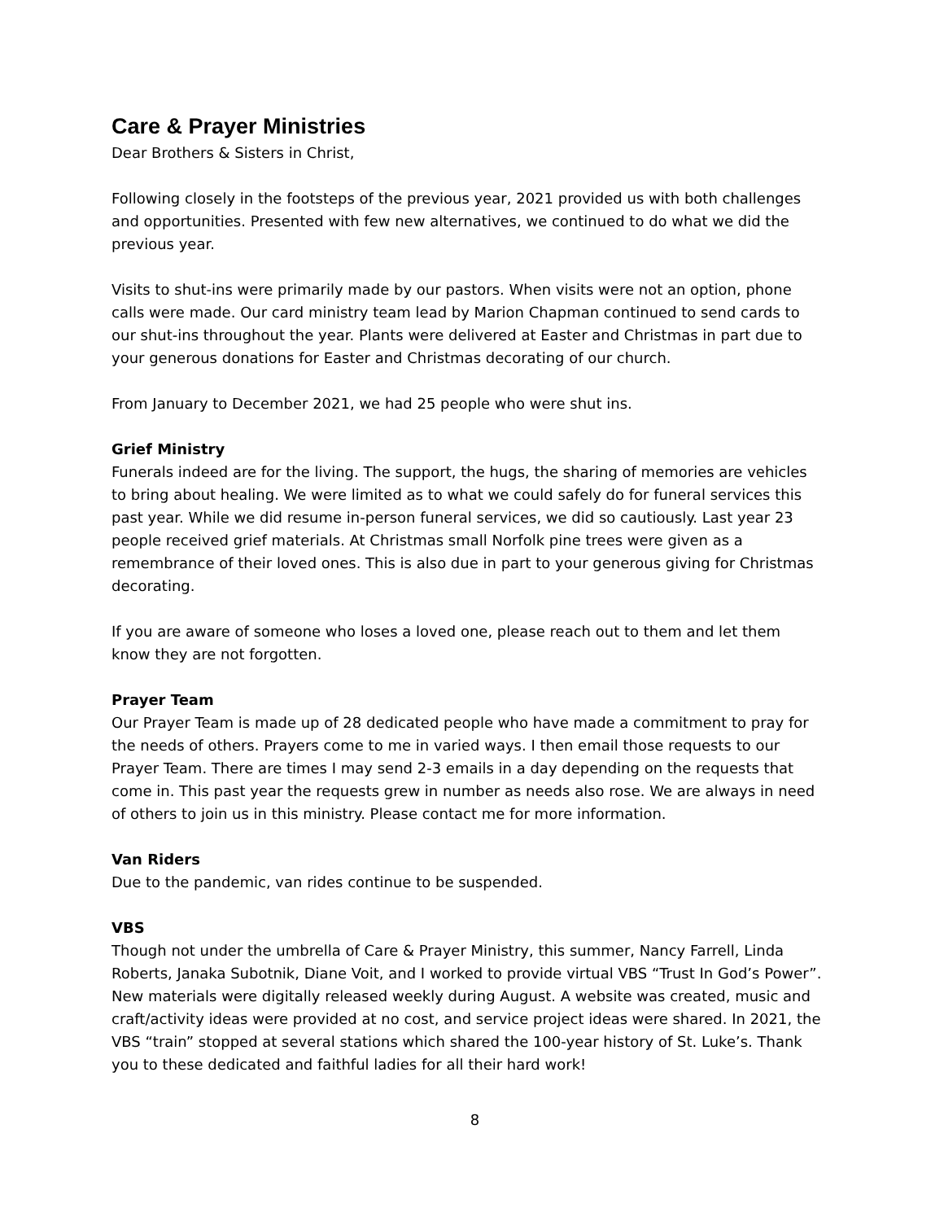Care & Prayer Ministries
Dear Brothers & Sisters in Christ,
Following closely in the footsteps of the previous year, 2021 provided us with both challenges and opportunities. Presented with few new alternatives, we continued to do what we did the previous year.
Visits to shut-ins were primarily made by our pastors. When visits were not an option, phone calls were made. Our card ministry team lead by Marion Chapman continued to send cards to our shut-ins throughout the year. Plants were delivered at Easter and Christmas in part due to your generous donations for Easter and Christmas decorating of our church.
From January to December 2021, we had 25 people who were shut ins.
Grief Ministry
Funerals indeed are for the living. The support, the hugs, the sharing of memories are vehicles to bring about healing. We were limited as to what we could safely do for funeral services this past year. While we did resume in-person funeral services, we did so cautiously. Last year 23 people received grief materials. At Christmas small Norfolk pine trees were given as a remembrance of their loved ones. This is also due in part to your generous giving for Christmas decorating.
If you are aware of someone who loses a loved one, please reach out to them and let them know they are not forgotten.
Prayer Team
Our Prayer Team is made up of 28 dedicated people who have made a commitment to pray for the needs of others. Prayers come to me in varied ways. I then email those requests to our Prayer Team. There are times I may send 2-3 emails in a day depending on the requests that come in. This past year the requests grew in number as needs also rose. We are always in need of others to join us in this ministry. Please contact me for more information.
Van Riders
Due to the pandemic, van rides continue to be suspended.
VBS
Though not under the umbrella of Care & Prayer Ministry, this summer, Nancy Farrell, Linda Roberts, Janaka Subotnik, Diane Voit, and I worked to provide virtual VBS “Trust In God’s Power”. New materials were digitally released weekly during August. A website was created, music and craft/activity ideas were provided at no cost, and service project ideas were shared. In 2021, the VBS “train” stopped at several stations which shared the 100-year history of St. Luke’s. Thank you to these dedicated and faithful ladies for all their hard work!
8